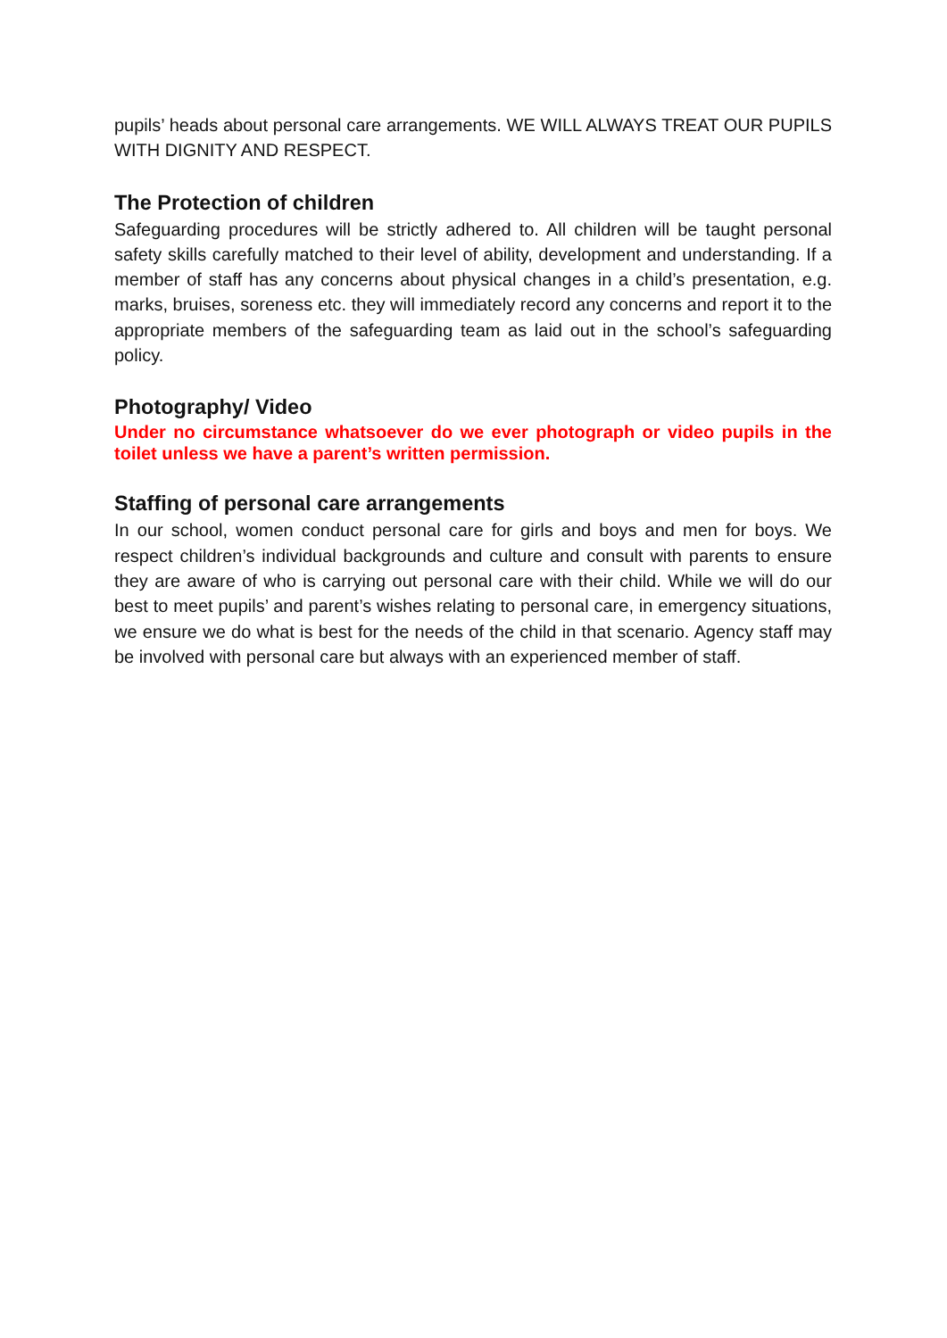pupils’ heads about personal care arrangements. WE WILL ALWAYS TREAT OUR PUPILS WITH DIGNITY AND RESPECT.
The Protection of children
Safeguarding procedures will be strictly adhered to. All children will be taught personal safety skills carefully matched to their level of ability, development and understanding. If a member of staff has any concerns about physical changes in a child’s presentation, e.g. marks, bruises, soreness etc. they will immediately record any concerns and report it to the appropriate members of the safeguarding team as laid out in the school’s safeguarding policy.
Photography/ Video
Under no circumstance whatsoever do we ever photograph or video pupils in the toilet unless we have a parent’s written permission.
Staffing of personal care arrangements
In our school, women conduct personal care for girls and boys and men for boys. We respect children’s individual backgrounds and culture and consult with parents to ensure they are aware of who is carrying out personal care with their child. While we will do our best to meet pupils’ and parent’s wishes relating to personal care, in emergency situations, we ensure we do what is best for the needs of the child in that scenario. Agency staff may be involved with personal care but always with an experienced member of staff.